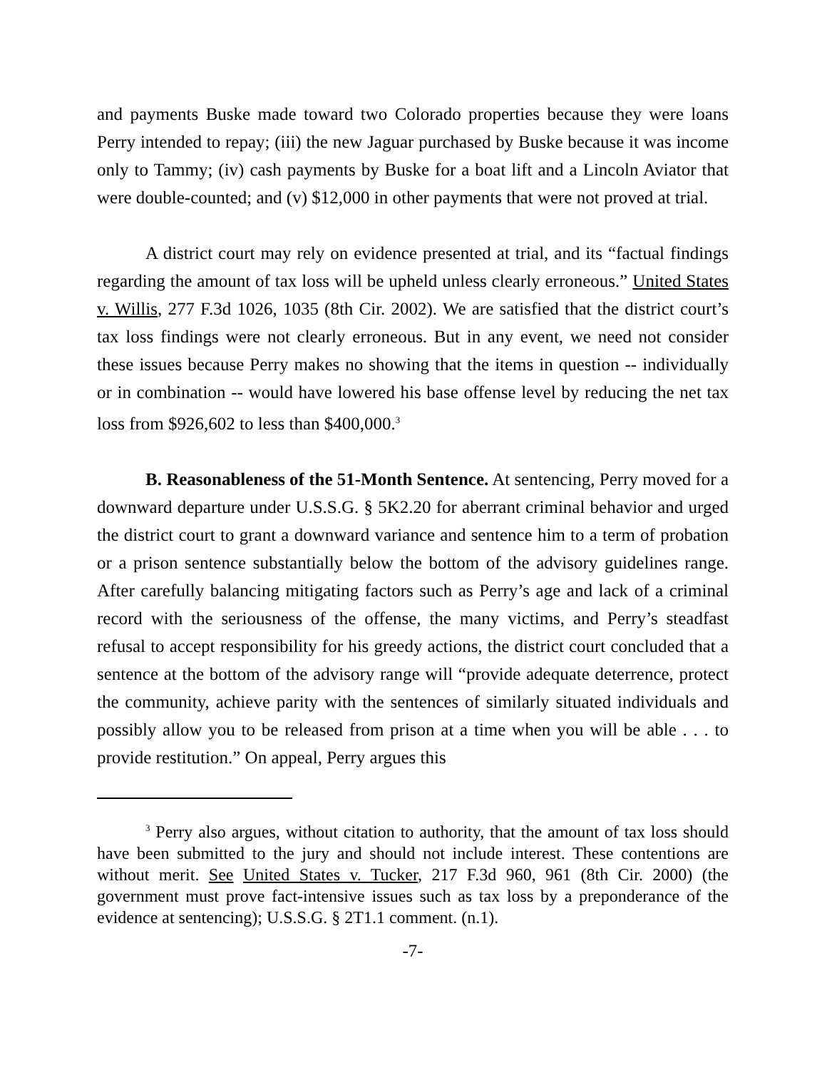and payments Buske made toward two Colorado properties because they were loans Perry intended to repay; (iii) the new Jaguar purchased by Buske because it was income only to Tammy; (iv) cash payments by Buske for a boat lift and a Lincoln Aviator that were double-counted; and (v) $12,000 in other payments that were not proved at trial.
A district court may rely on evidence presented at trial, and its “factual findings regarding the amount of tax loss will be upheld unless clearly erroneous.” United States v. Willis, 277 F.3d 1026, 1035 (8th Cir. 2002). We are satisfied that the district court’s tax loss findings were not clearly erroneous. But in any event, we need not consider these issues because Perry makes no showing that the items in question -- individually or in combination -- would have lowered his base offense level by reducing the net tax loss from $926,602 to less than $400,000.<sup>3</sup>
B. Reasonableness of the 51-Month Sentence. At sentencing, Perry moved for a downward departure under U.S.S.G. § 5K2.20 for aberrant criminal behavior and urged the district court to grant a downward variance and sentence him to a term of probation or a prison sentence substantially below the bottom of the advisory guidelines range. After carefully balancing mitigating factors such as Perry’s age and lack of a criminal record with the seriousness of the offense, the many victims, and Perry’s steadfast refusal to accept responsibility for his greedy actions, the district court concluded that a sentence at the bottom of the advisory range will “provide adequate deterrence, protect the community, achieve parity with the sentences of similarly situated individuals and possibly allow you to be released from prison at a time when you will be able . . . to provide restitution.” On appeal, Perry argues this
<sup>3</sup> Perry also argues, without citation to authority, that the amount of tax loss should have been submitted to the jury and should not include interest. These contentions are without merit. See United States v. Tucker, 217 F.3d 960, 961 (8th Cir. 2000) (the government must prove fact-intensive issues such as tax loss by a preponderance of the evidence at sentencing); U.S.S.G. § 2T1.1 comment. (n.1).
-7-